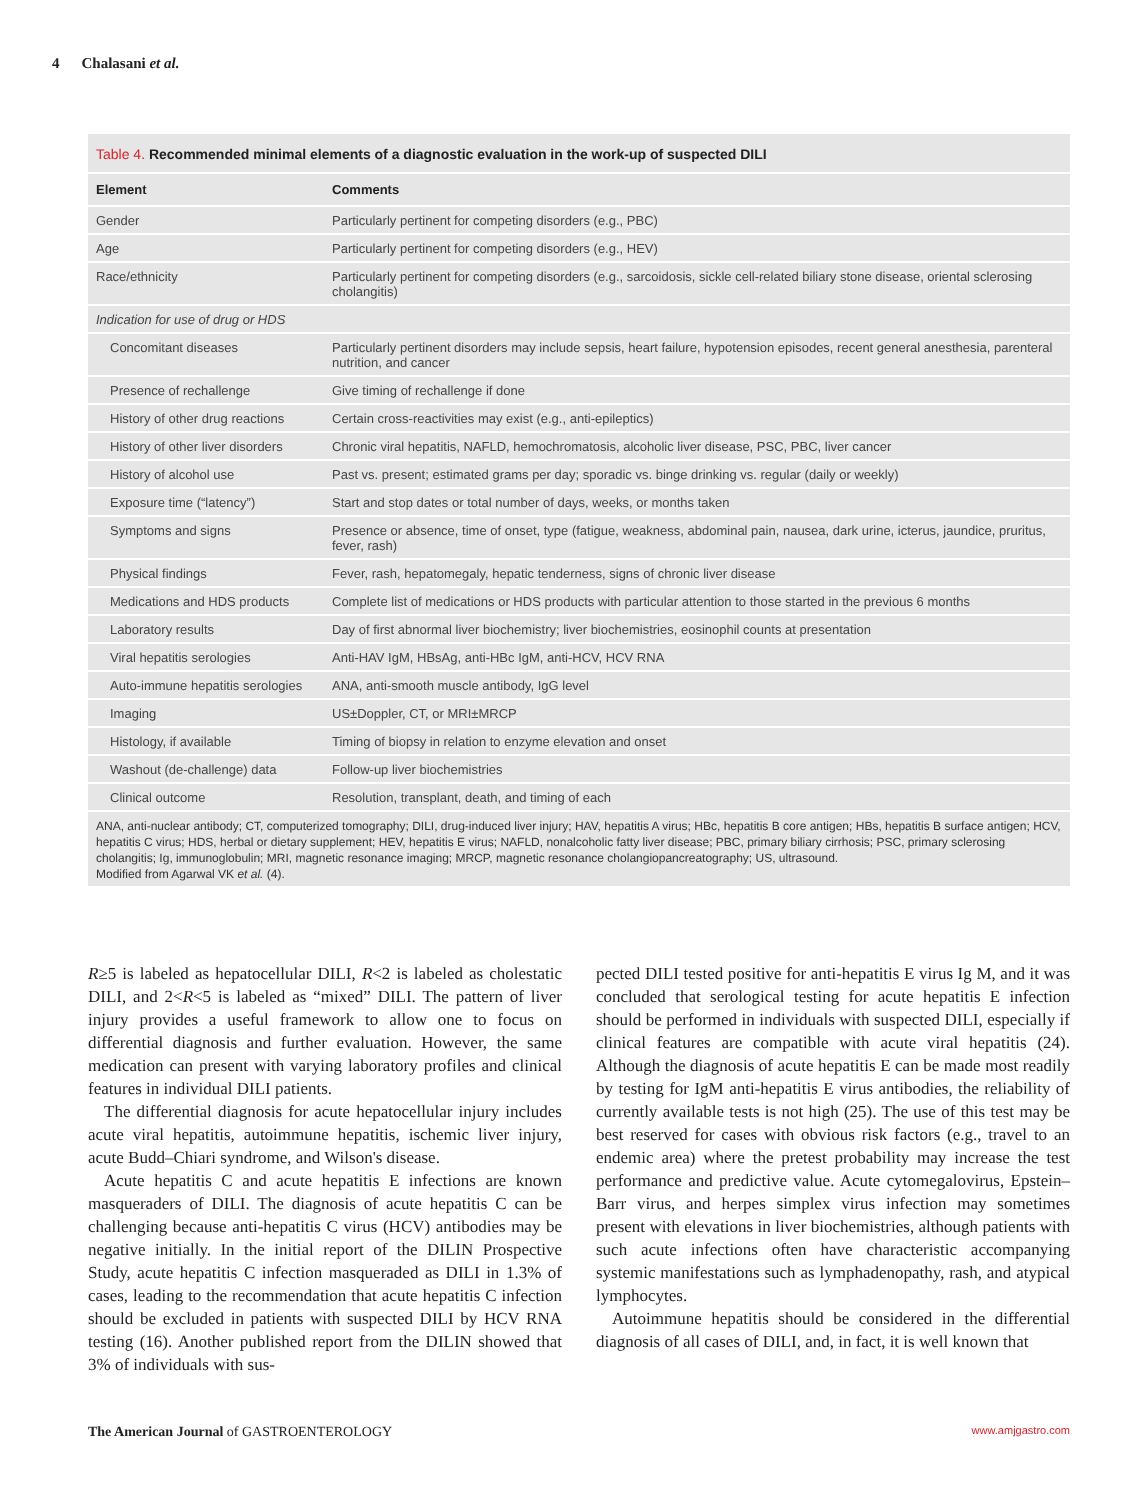4 Chalasani et al.
Table 4. Recommended minimal elements of a diagnostic evaluation in the work-up of suspected DILI
| Element | Comments |
| --- | --- |
| Gender | Particularly pertinent for competing disorders (e.g., PBC) |
| Age | Particularly pertinent for competing disorders (e.g., HEV) |
| Race/ethnicity | Particularly pertinent for competing disorders (e.g., sarcoidosis, sickle cell-related biliary stone disease, oriental sclerosing cholangitis) |
| Indication for use of drug or HDS | |
| Concomitant diseases | Particularly pertinent disorders may include sepsis, heart failure, hypotension episodes, recent general anesthesia, parenteral nutrition, and cancer |
| Presence of rechallenge | Give timing of rechallenge if done |
| History of other drug reactions | Certain cross-reactivities may exist (e.g., anti-epileptics) |
| History of other liver disorders | Chronic viral hepatitis, NAFLD, hemochromatosis, alcoholic liver disease, PSC, PBC, liver cancer |
| History of alcohol use | Past vs. present; estimated grams per day; sporadic vs. binge drinking vs. regular (daily or weekly) |
| Exposure time (“latency”) | Start and stop dates or total number of days, weeks, or months taken |
| Symptoms and signs | Presence or absence, time of onset, type (fatigue, weakness, abdominal pain, nausea, dark urine, icterus, jaundice, pruritus, fever, rash) |
| Physical findings | Fever, rash, hepatomegaly, hepatic tenderness, signs of chronic liver disease |
| Medications and HDS products | Complete list of medications or HDS products with particular attention to those started in the previous 6 months |
| Laboratory results | Day of first abnormal liver biochemistry; liver biochemistries, eosinophil counts at presentation |
| Viral hepatitis serologies | Anti-HAV IgM, HBsAg, anti-HBc IgM, anti-HCV, HCV RNA |
| Auto-immune hepatitis serologies | ANA, anti-smooth muscle antibody, IgG level |
| Imaging | US±Doppler, CT, or MRI±MRCP |
| Histology, if available | Timing of biopsy in relation to enzyme elevation and onset |
| Washout (de-challenge) data | Follow-up liver biochemistries |
| Clinical outcome | Resolution, transplant, death, and timing of each |
ANA, anti-nuclear antibody; CT, computerized tomography; DILI, drug-induced liver injury; HAV, hepatitis A virus; HBc, hepatitis B core antigen; HBs, hepatitis B surface antigen; HCV, hepatitis C virus; HDS, herbal or dietary supplement; HEV, hepatitis E virus; NAFLD, nonalcoholic fatty liver disease; PBC, primary biliary cirrhosis; PSC, primary sclerosing cholangitis; Ig, immunoglobulin; MRI, magnetic resonance imaging; MRCP, magnetic resonance cholangiopancreatography; US, ultrasound.
Modified from Agarwal VK et al. (4).
R≥5 is labeled as hepatocellular DILI, R<2 is labeled as cholestatic DILI, and 2<R<5 is labeled as “mixed” DILI. The pattern of liver injury provides a useful framework to allow one to focus on differential diagnosis and further evaluation. However, the same medication can present with varying laboratory profiles and clinical features in individual DILI patients.
The differential diagnosis for acute hepatocellular injury includes acute viral hepatitis, autoimmune hepatitis, ischemic liver injury, acute Budd–Chiari syndrome, and Wilson's disease.
Acute hepatitis C and acute hepatitis E infections are known masqueraders of DILI. The diagnosis of acute hepatitis C can be challenging because anti-hepatitis C virus (HCV) antibodies may be negative initially. In the initial report of the DILIN Prospective Study, acute hepatitis C infection masqueraded as DILI in 1.3% of cases, leading to the recommendation that acute hepatitis C infection should be excluded in patients with suspected DILI by HCV RNA testing (16). Another published report from the DILIN showed that 3% of individuals with sus-
pected DILI tested positive for anti-hepatitis E virus Ig M, and it was concluded that serological testing for acute hepatitis E infection should be performed in individuals with suspected DILI, especially if clinical features are compatible with acute viral hepatitis (24). Although the diagnosis of acute hepatitis E can be made most readily by testing for IgM anti-hepatitis E virus antibodies, the reliability of currently available tests is not high (25). The use of this test may be best reserved for cases with obvious risk factors (e.g., travel to an endemic area) where the pretest probability may increase the test performance and predictive value. Acute cytomegalovirus, Epstein–Barr virus, and herpes simplex virus infection may sometimes present with elevations in liver biochemistries, although patients with such acute infections often have characteristic accompanying systemic manifestations such as lymphadenopathy, rash, and atypical lymphocytes.
Autoimmune hepatitis should be considered in the differential diagnosis of all cases of DILI, and, in fact, it is well known that
The American Journal of GASTROENTEROLOGY www.amjgastro.com